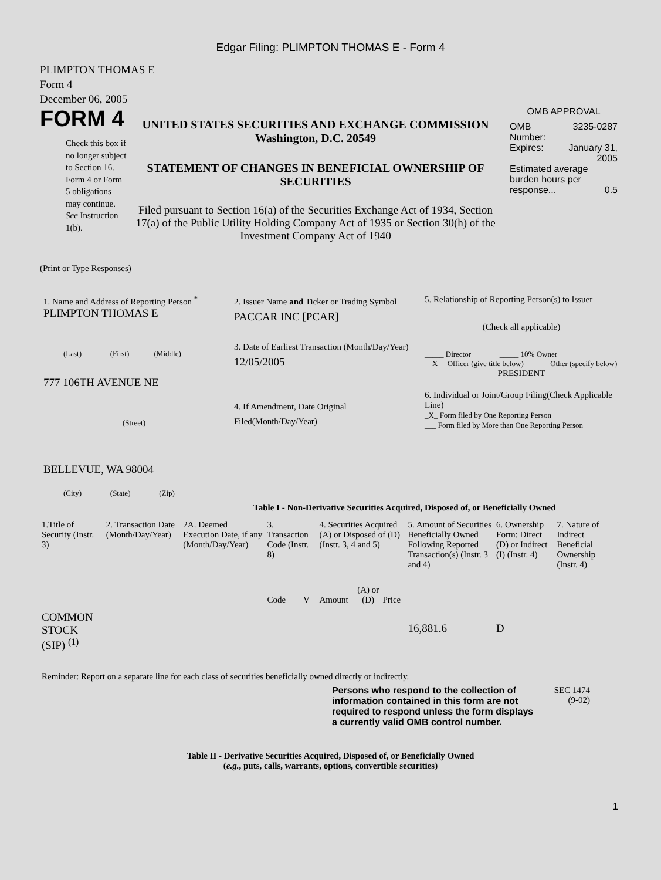Edgar Filing: PLIMPTON THOMAS E - Form 4
PLIMPTON THOMAS E
Form 4
December 06, 2005
FORM 4
Check this box if no longer subject to Section 16. Form 4 or Form 5 obligations may continue. See Instruction 1(b).
UNITED STATES SECURITIES AND EXCHANGE COMMISSION
Washington, D.C. 20549
STATEMENT OF CHANGES IN BENEFICIAL OWNERSHIP OF SECURITIES
Filed pursuant to Section 16(a) of the Securities Exchange Act of 1934, Section 17(a) of the Public Utility Holding Company Act of 1935 or Section 30(h) of the Investment Company Act of 1940
OMB APPROVAL
| OMB Number: | 3235-0287 |
| Expires: | January 31, 2005 |
| Estimated average burden hours per response... 0.5 | |
(Print or Type Responses)
1. Name and Address of Reporting Person <sup>*</sup>
PLIMPTON THOMAS E
(Last) (First) (Middle)
777 106TH AVENUE NE
(Street)
BELLEVUE, WA 98004
(City) (State) (Zip)
2. Issuer Name and Ticker or Trading Symbol
PACCAR INC [PCAR]
3. Date of Earliest Transaction (Month/Day/Year)
12/05/2005
4. If Amendment, Date Original Filed(Month/Day/Year)
5. Relationship of Reporting Person(s) to Issuer
(Check all applicable)
_____ Director _____ 10% Owner
__X__ Officer (give title below) _____ Other (specify below)
PRESIDENT
6. Individual or Joint/Group Filing(Check Applicable Line)
_X_ Form filed by One Reporting Person
___ Form filed by More than One Reporting Person
Table I - Non-Derivative Securities Acquired, Disposed of, or Beneficially Owned
| 1.Title of Security (Instr. 3) | 2. Transaction Date (Month/Day/Year) | 2A. Deemed Execution Date, if any (Month/Day/Year) | 3. Transaction Code (Instr. 8) | | 4. Securities Acquired (A) or Disposed of (D) (Instr. 3, 4 and 5) | | | 5. Amount of Securities Beneficially Owned Following Reported Transaction(s) (Instr. 3 and 4) | 6. Ownership Form: Direct (D) or Indirect (I) (Instr. 4) | 7. Nature of Indirect Beneficial Ownership (Instr. 4) |
| --- | --- | --- | --- | --- | --- | --- | --- | --- | --- | --- |
| | | | Code | V | Amount | (A) or (D) | Price | | | |
| COMMON STOCK (SIP) <sup>(1)</sup> | | | | | | | | 16,881.6 | D | |
Reminder: Report on a separate line for each class of securities beneficially owned directly or indirectly.
Persons who respond to the collection of information contained in this form are not required to respond unless the form displays a currently valid OMB control number.
SEC 1474
(9-02)
Table II - Derivative Securities Acquired, Disposed of, or Beneficially Owned
(e.g., puts, calls, warrants, options, convertible securities)
1